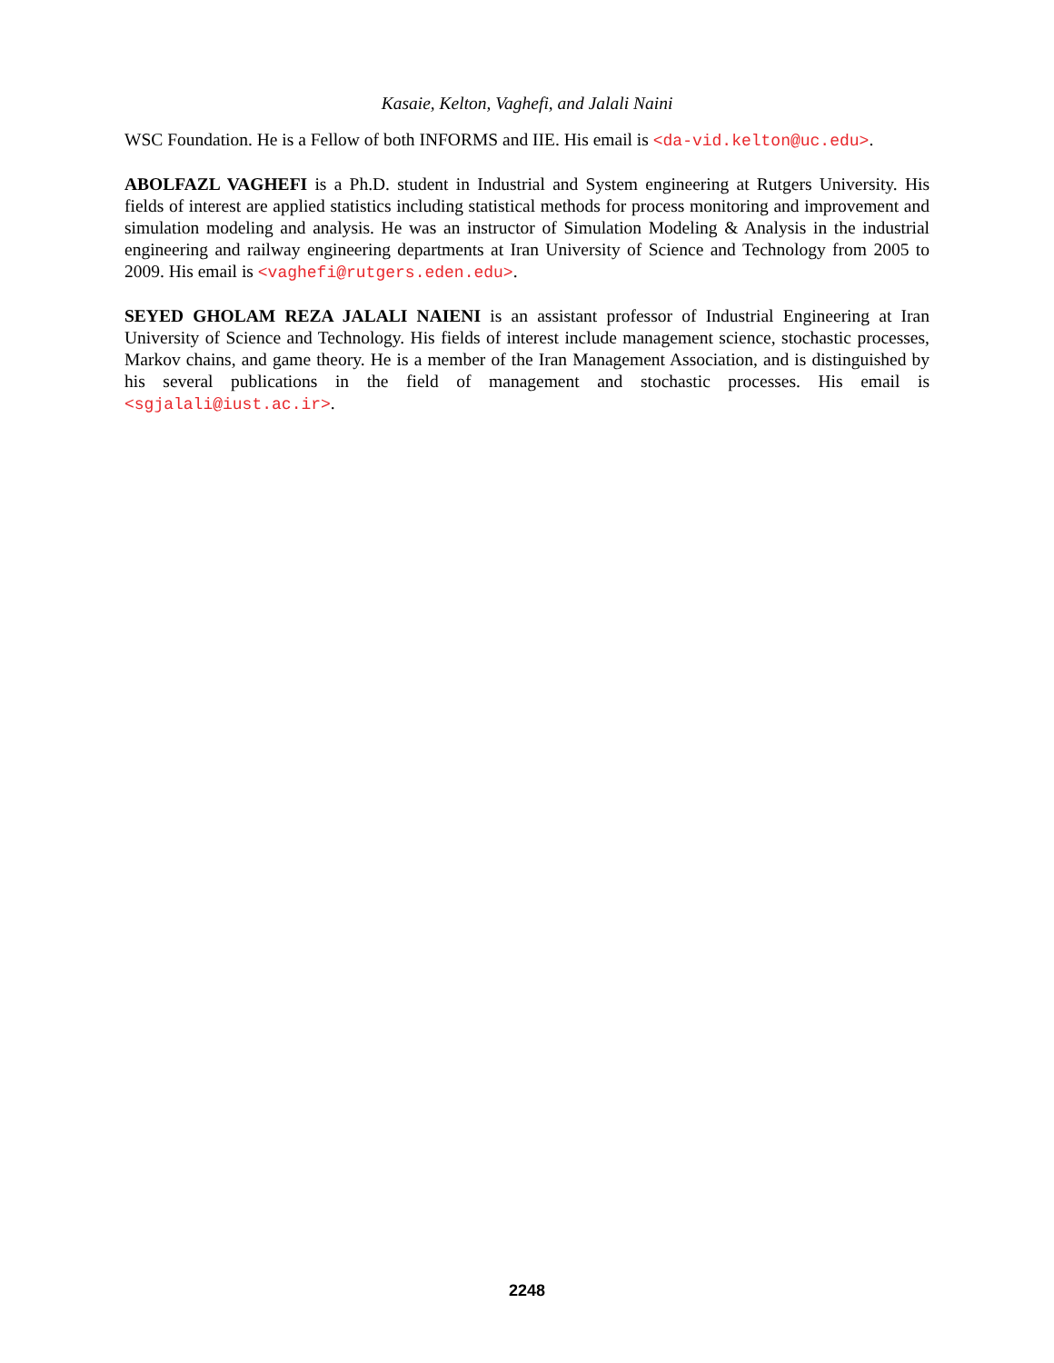Kasaie, Kelton, Vaghefi, and Jalali Naini
WSC Foundation. He is a Fellow of both INFORMS and IIE. His email is <da-vid.kelton@uc.edu>.
ABOLFAZL VAGHEFI is a Ph.D. student in Industrial and System engineering at Rutgers University. His fields of interest are applied statistics including statistical methods for process monitoring and improvement and simulation modeling and analysis. He was an instructor of Simulation Modeling & Analysis in the industrial engineering and railway engineering departments at Iran University of Science and Technology from 2005 to 2009. His email is <vaghefi@rutgers.eden.edu>.
SEYED GHOLAM REZA JALALI NAIENI is an assistant professor of Industrial Engineering at Iran University of Science and Technology. His fields of interest include management science, stochastic processes, Markov chains, and game theory. He is a member of the Iran Management Association, and is distinguished by his several publications in the field of management and stochastic processes. His email is <sgjalali@iust.ac.ir>.
2248